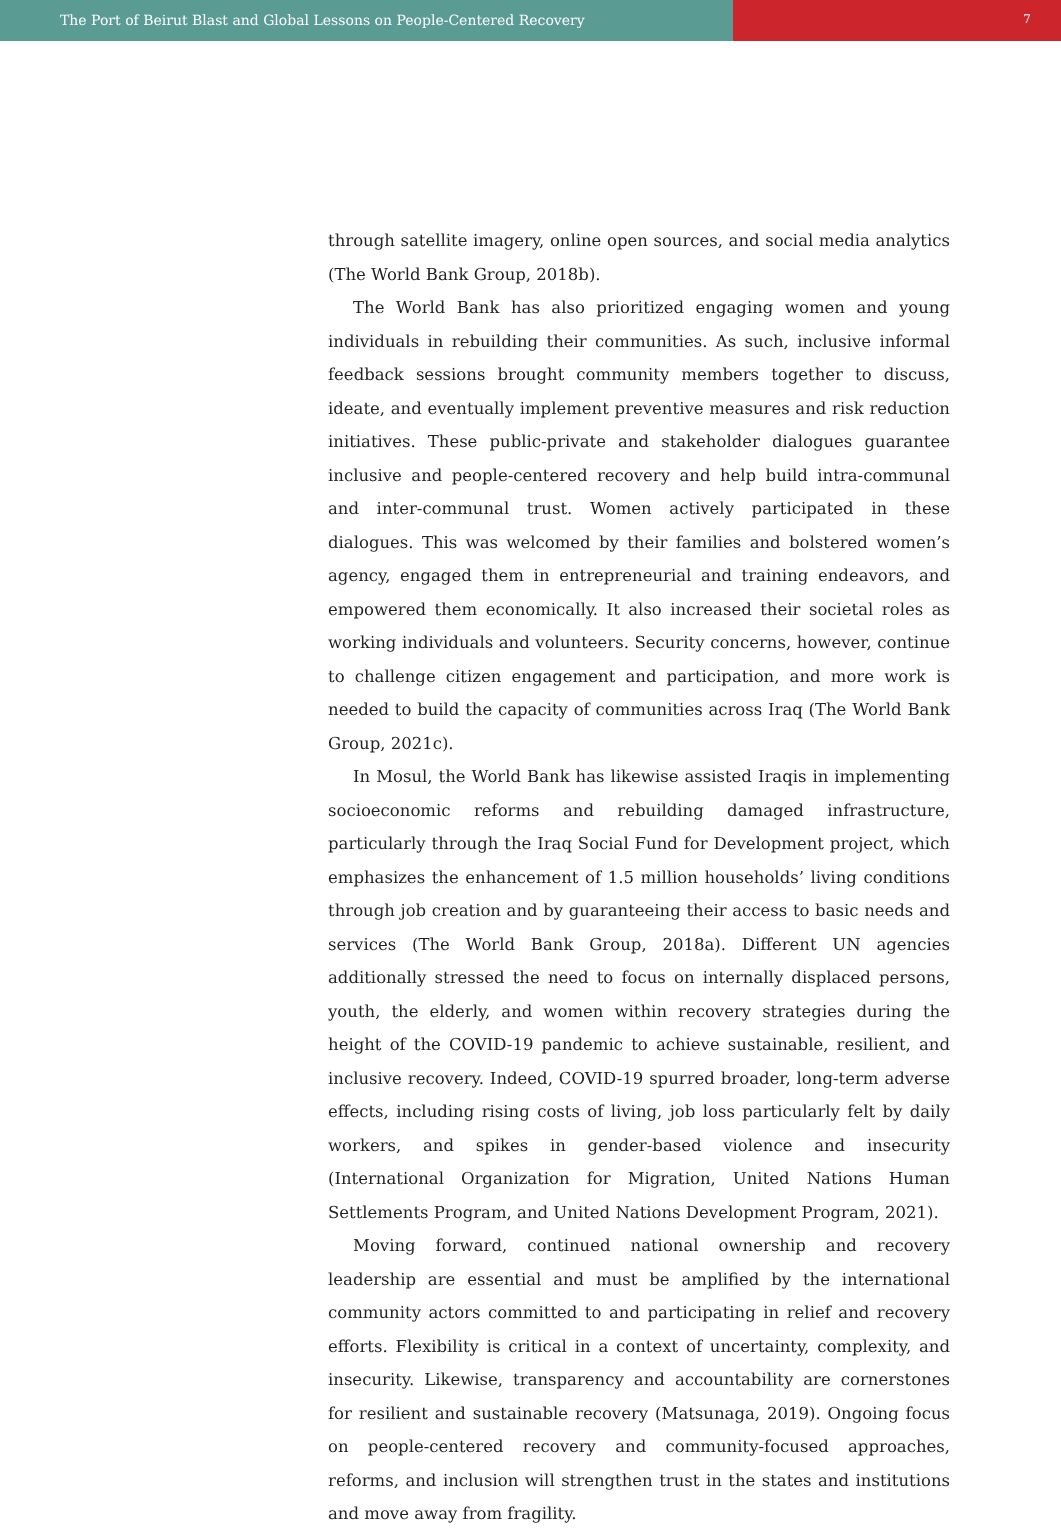The Port of Beirut Blast and Global Lessons on People-Centered Recovery
7
through satellite imagery, online open sources, and social media analytics (The World Bank Group, 2018b).
The World Bank has also prioritized engaging women and young individuals in rebuilding their communities. As such, inclusive informal feedback sessions brought community members together to discuss, ideate, and eventually implement preventive measures and risk reduction initiatives. These public-private and stakeholder dialogues guarantee inclusive and people-centered recovery and help build intra-communal and inter-communal trust. Women actively participated in these dialogues. This was welcomed by their families and bolstered women’s agency, engaged them in entrepreneurial and training endeavors, and empowered them economically. It also increased their societal roles as working individuals and volunteers. Security concerns, however, continue to challenge citizen engagement and participation, and more work is needed to build the capacity of communities across Iraq (The World Bank Group, 2021c).
In Mosul, the World Bank has likewise assisted Iraqis in implementing socioeconomic reforms and rebuilding damaged infrastructure, particularly through the Iraq Social Fund for Development project, which emphasizes the enhancement of 1.5 million households’ living conditions through job creation and by guaranteeing their access to basic needs and services (The World Bank Group, 2018a). Different UN agencies additionally stressed the need to focus on internally displaced persons, youth, the elderly, and women within recovery strategies during the height of the COVID-19 pandemic to achieve sustainable, resilient, and inclusive recovery. Indeed, COVID-19 spurred broader, long-term adverse effects, including rising costs of living, job loss particularly felt by daily workers, and spikes in gender-based violence and insecurity (International Organization for Migration, United Nations Human Settlements Program, and United Nations Development Program, 2021).
Moving forward, continued national ownership and recovery leadership are essential and must be amplified by the international community actors committed to and participating in relief and recovery efforts. Flexibility is critical in a context of uncertainty, complexity, and insecurity. Likewise, transparency and accountability are cornerstones for resilient and sustainable recovery (Matsunaga, 2019). Ongoing focus on people-centered recovery and community-focused approaches, reforms, and inclusion will strengthen trust in the states and institutions and move away from fragility.